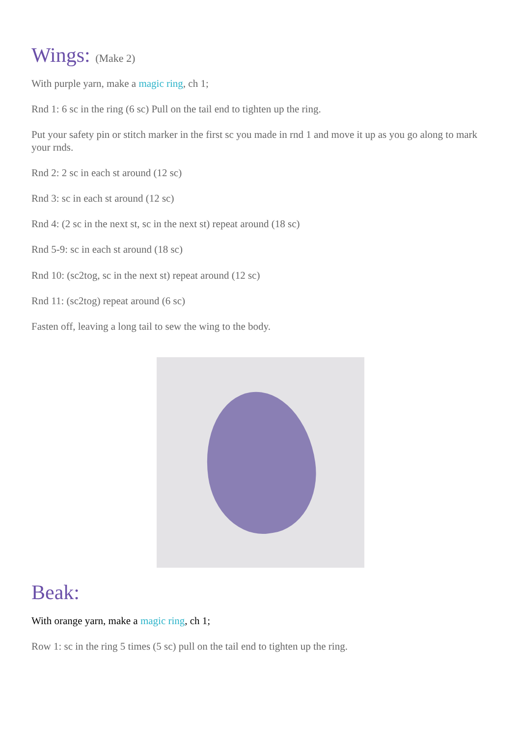Wings: (Make 2)
With purple yarn, make a magic ring, ch 1;
Rnd 1: 6 sc in the ring (6 sc) Pull on the tail end to tighten up the ring.
Put your safety pin or stitch marker in the first sc you made in rnd 1 and move it up as you go along to mark your rnds.
Rnd 2: 2 sc in each st around (12 sc)
Rnd 3: sc in each st around (12 sc)
Rnd 4: (2 sc in the next st, sc in the next st) repeat around (18 sc)
Rnd 5-9: sc in each st around (18 sc)
Rnd 10: (sc2tog, sc in the next st) repeat around (12 sc)
Rnd 11: (sc2tog) repeat around (6 sc)
Fasten off, leaving a long tail to sew the wing to the body.
Beak:
With orange yarn, make a magic ring, ch 1;
Row 1: sc in the ring 5 times (5 sc) pull on the tail end to tighten up the ring.